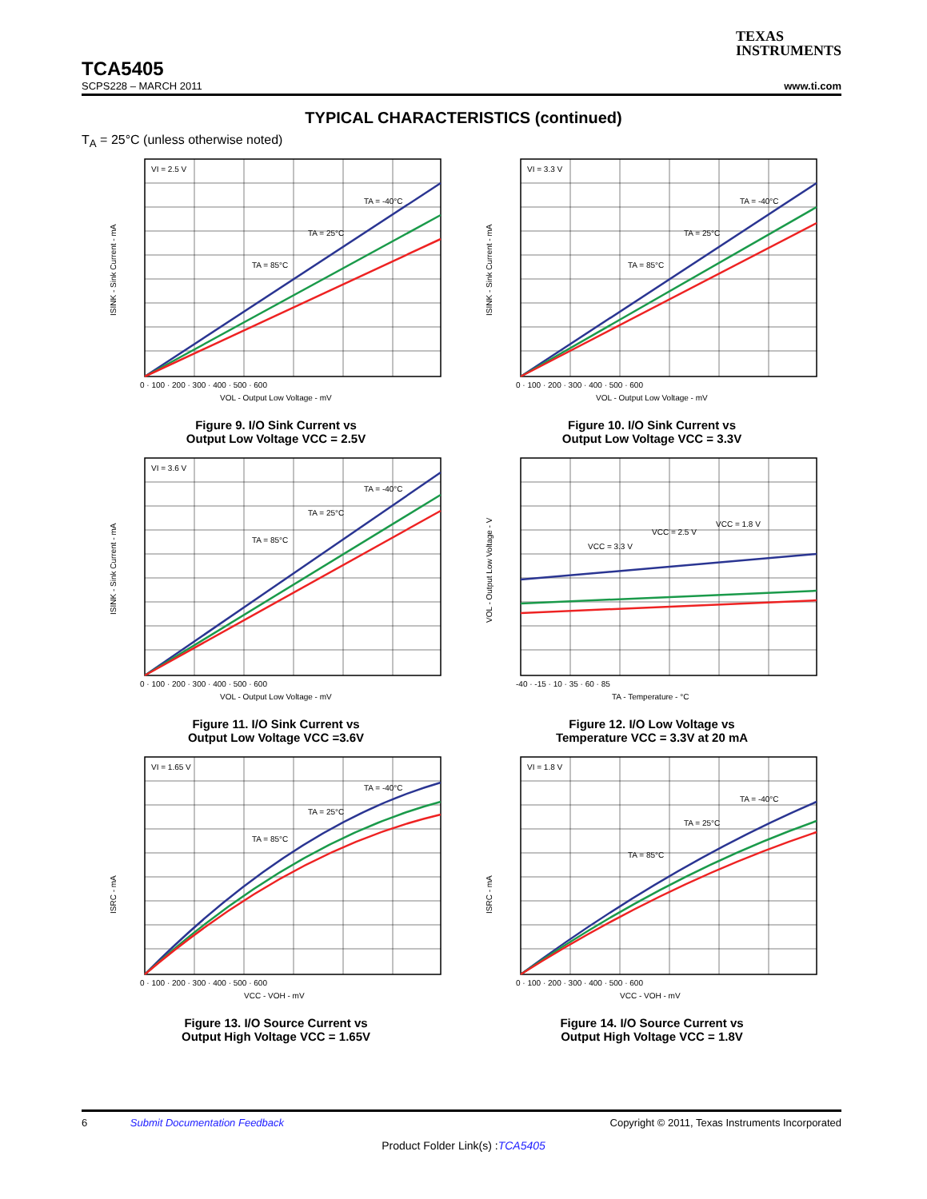TEXAS
INSTRUMENTS
TCA5405
SCPS228 – MARCH 2011 www.ti.com
TYPICAL CHARACTERISTICS (continued)
T<sub>A</sub> = 25°C (unless otherwise noted)
VI = 2.5 V
TA = -40°C
TA = 25°C
TA = 85°C
ISINK - Sink Current - mA
0 · 100 · 200 · 300 · 400 · 500 · 600
VOL - Output Low Voltage - mV
Figure 9. I/O Sink Current vs
Output Low Voltage VCC = 2.5V
VI = 3.3 V
TA = -40°C
TA = 25°C
TA = 85°C
ISINK - Sink Current - mA
0 · 100 · 200 · 300 · 400 · 500 · 600
VOL - Output Low Voltage - mV
Figure 10. I/O Sink Current vs
Output Low Voltage VCC = 3.3V
VI = 3.6 V
TA = -40°C
TA = 25°C
TA = 85°C
ISINK - Sink Current - mA
0 · 100 · 200 · 300 · 400 · 500 · 600
VOL - Output Low Voltage - mV
Figure 11. I/O Sink Current vs
Output Low Voltage VCC =3.6V
VCC = 1.8 V
VCC = 2.5 V
VCC = 3.3 V
VOL - Output Low Voltage - V
-40 · -15 · 10 · 35 · 60 · 85
TA - Temperature - °C
Figure 12. I/O Low Voltage vs
Temperature VCC = 3.3V at 20 mA
VI = 1.65 V
TA = -40°C
TA = 25°C
TA = 85°C
ISRC - mA
0 · 100 · 200 · 300 · 400 · 500 · 600
VCC - VOH - mV
Figure 13. I/O Source Current vs
Output High Voltage VCC = 1.65V
VI = 1.8 V
TA = -40°C
TA = 25°C
TA = 85°C
ISRC - mA
0 · 100 · 200 · 300 · 400 · 500 · 600
VCC - VOH - mV
Figure 14. I/O Source Current vs
Output High Voltage VCC = 1.8V
6 Submit Documentation Feedback Copyright © 2011, Texas Instruments Incorporated
Product Folder Link(s) :TCA5405